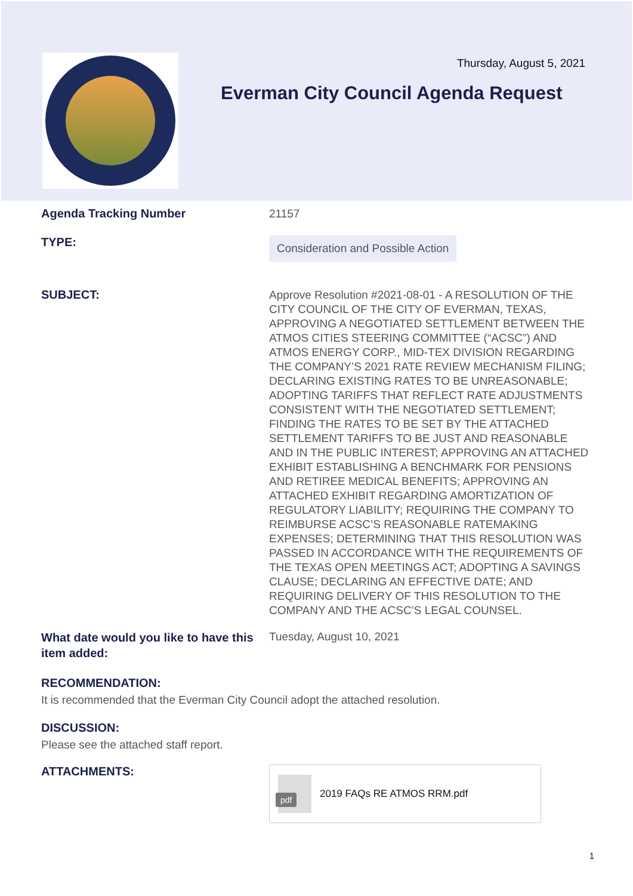Thursday, August 5, 2021
Everman City Council Agenda Request
Agenda Tracking Number
21157
TYPE:
Consideration and Possible Action
SUBJECT:
Approve Resolution #2021-08-01 - A RESOLUTION OF THE CITY COUNCIL OF THE CITY OF EVERMAN, TEXAS, APPROVING A NEGOTIATED SETTLEMENT BETWEEN THE ATMOS CITIES STEERING COMMITTEE (“ACSC”) AND ATMOS ENERGY CORP., MID-TEX DIVISION REGARDING THE COMPANY’S 2021 RATE REVIEW MECHANISM FILING; DECLARING EXISTING RATES TO BE UNREASONABLE; ADOPTING TARIFFS THAT REFLECT RATE ADJUSTMENTS CONSISTENT WITH THE NEGOTIATED SETTLEMENT; FINDING THE RATES TO BE SET BY THE ATTACHED SETTLEMENT TARIFFS TO BE JUST AND REASONABLE AND IN THE PUBLIC INTEREST; APPROVING AN ATTACHED EXHIBIT ESTABLISHING A BENCHMARK FOR PENSIONS AND RETIREE MEDICAL BENEFITS; APPROVING AN ATTACHED EXHIBIT REGARDING AMORTIZATION OF REGULATORY LIABILITY; REQUIRING THE COMPANY TO REIMBURSE ACSC’S REASONABLE RATEMAKING EXPENSES; DETERMINING THAT THIS RESOLUTION WAS PASSED IN ACCORDANCE WITH THE REQUIREMENTS OF THE TEXAS OPEN MEETINGS ACT; ADOPTING A SAVINGS CLAUSE; DECLARING AN EFFECTIVE DATE; AND REQUIRING DELIVERY OF THIS RESOLUTION TO THE COMPANY AND THE ACSC’S LEGAL COUNSEL.
What date would you like to have this item added:
Tuesday, August 10, 2021
RECOMMENDATION:
It is recommended that the Everman City Council adopt the attached resolution.
DISCUSSION:
Please see the attached staff report.
ATTACHMENTS:
pdf
2019 FAQs RE ATMOS RRM.pdf
1